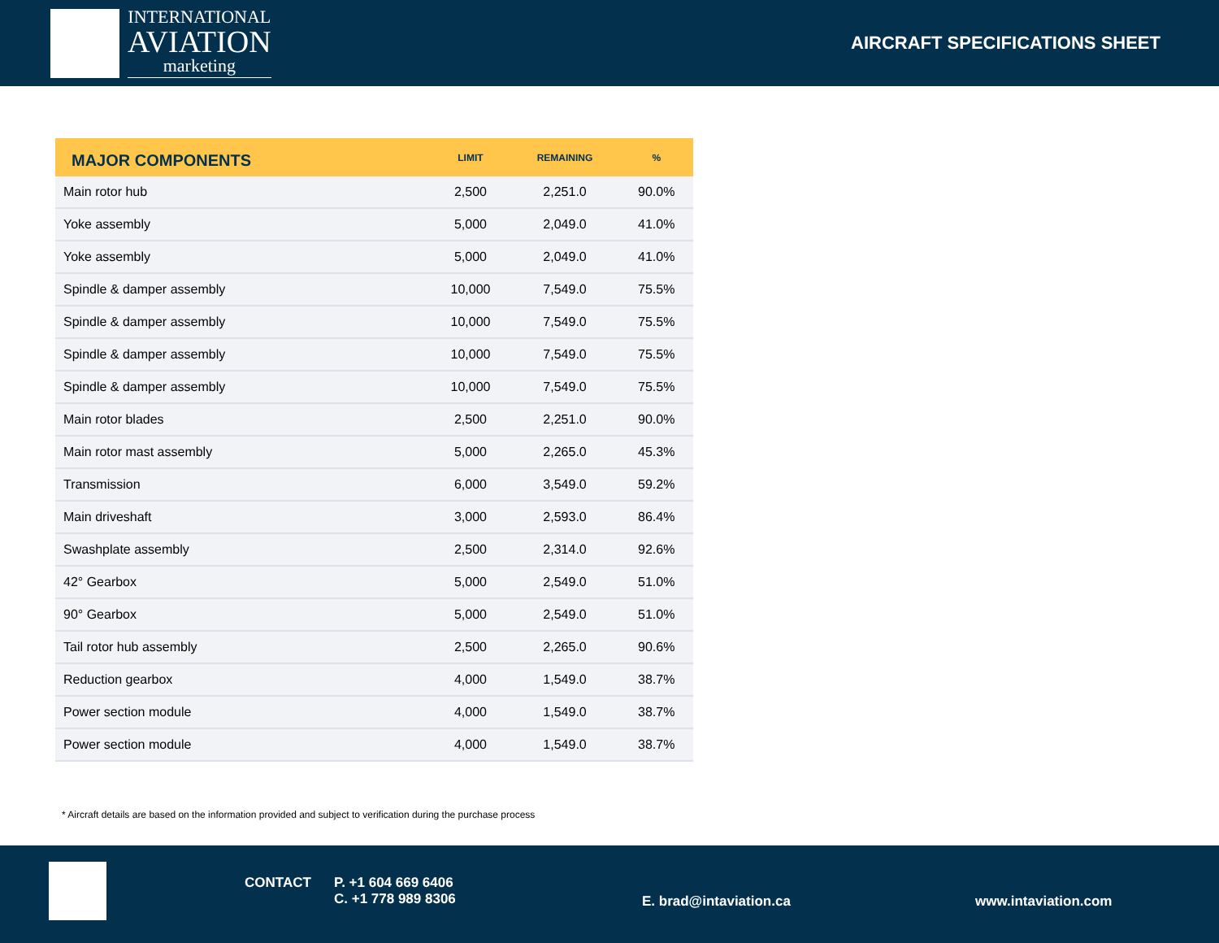INTERNATIONAL
AVIATION
marketing
AIRCRAFT SPECIFICATIONS SHEET
| MAJOR COMPONENTS | LIMIT | REMAINING | % |
| --- | --- | --- | --- |
| Main rotor hub | 2,500 | 2,251.0 | 90.0% |
| Yoke assembly | 5,000 | 2,049.0 | 41.0% |
| Yoke assembly | 5,000 | 2,049.0 | 41.0% |
| Spindle & damper assembly | 10,000 | 7,549.0 | 75.5% |
| Spindle & damper assembly | 10,000 | 7,549.0 | 75.5% |
| Spindle & damper assembly | 10,000 | 7,549.0 | 75.5% |
| Spindle & damper assembly | 10,000 | 7,549.0 | 75.5% |
| Main rotor blades | 2,500 | 2,251.0 | 90.0% |
| Main rotor mast assembly | 5,000 | 2,265.0 | 45.3% |
| Transmission | 6,000 | 3,549.0 | 59.2% |
| Main driveshaft | 3,000 | 2,593.0 | 86.4% |
| Swashplate assembly | 2,500 | 2,314.0 | 92.6% |
| 42° Gearbox | 5,000 | 2,549.0 | 51.0% |
| 90° Gearbox | 5,000 | 2,549.0 | 51.0% |
| Tail rotor hub assembly | 2,500 | 2,265.0 | 90.6% |
| Reduction gearbox | 4,000 | 1,549.0 | 38.7% |
| Power section module | 4,000 | 1,549.0 | 38.7% |
| Power section module | 4,000 | 1,549.0 | 38.7% |
* Aircraft details are based on the information provided and subject to verification during the purchase process
CONTACT
P. +1 604 669 6406
C. +1 778 989 8306
E. brad@intaviation.ca www.intaviation.com